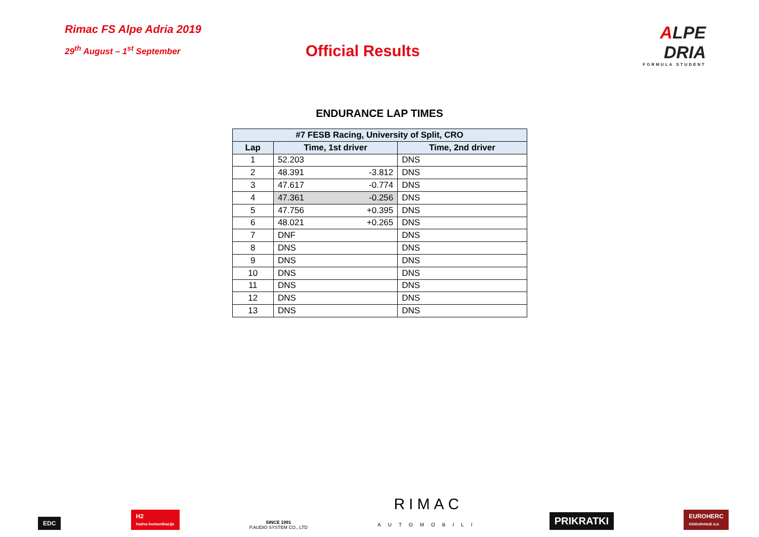Rimac FS Alpe Adria 2019
29<sup>th</sup> August – 1<sup>st</sup> September
Official Results
ALPE
DRIA
FORMULA STUDENT
ENDURANCE LAP TIMES
| #7 FESB Racing, University of Split, CRO | | | |
| --- | --- | --- | --- |
| Lap | Time, 1st driver | | Time, 2nd driver |
| 1 | 52.203 | | DNS |
| 2 | 48.391 | -3.812 | DNS |
| 3 | 47.617 | -0.774 | DNS |
| 4 | 47.361 | -0.256 | DNS |
| 5 | 47.756 | +0.395 | DNS |
| 6 | 48.021 | +0.265 | DNS |
| 7 | DNF | | DNS |
| 8 | DNS | | DNS |
| 9 | DNS | | DNS |
| 10 | DNS | | DNS |
| 11 | DNS | | DNS |
| 12 | DNS | | DNS |
| 13 | DNS | | DNS |
EDC
H2
hadva komunikacije
SINCE 1991
P.AUDIO SYSTEM CO., LTD
RIMAC
AUTOMOBILI
PRIKRATKI
EUROHERC
OSIGURANJE d.d.